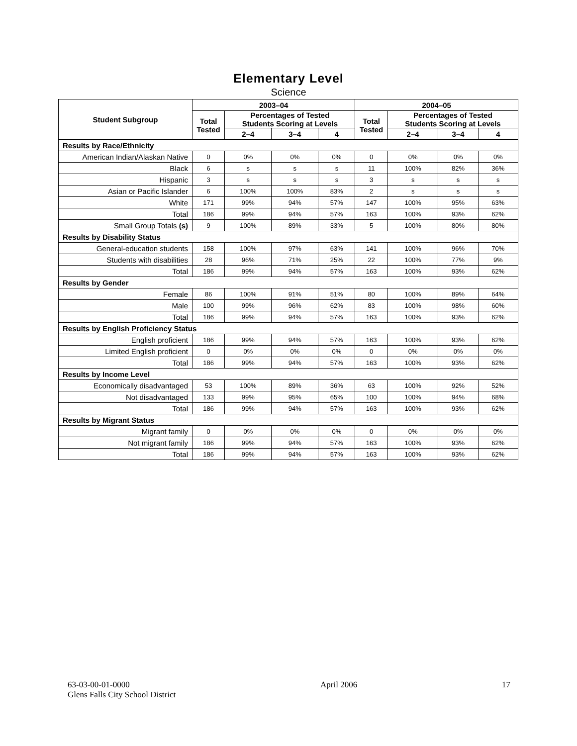Elementary Level
Science
| Student Subgroup | 2003–04 | | | | 2004–05 | | | |
| --- | --- | --- | --- | --- | --- | --- | --- | --- |
| | Total Tested | Percentages of Tested Students Scoring at Levels | | | Total Tested | Percentages of Tested Students Scoring at Levels | | |
| | | 2–4 | 3–4 | 4 | | 2–4 | 3–4 | 4 |
| Results by Race/Ethnicity | | | | | | | | |
| American Indian/Alaskan Native | 0 | 0% | 0% | 0% | 0 | 0% | 0% | 0% |
| Black | 6 | s | s | s | 11 | 100% | 82% | 36% |
| Hispanic | 3 | s | s | s | 3 | s | s | s |
| Asian or Pacific Islander | 6 | 100% | 100% | 83% | 2 | s | s | s |
| White | 171 | 99% | 94% | 57% | 147 | 100% | 95% | 63% |
| Total | 186 | 99% | 94% | 57% | 163 | 100% | 93% | 62% |
| Small Group Totals (s) | 9 | 100% | 89% | 33% | 5 | 100% | 80% | 80% |
| Results by Disability Status | | | | | | | | |
| General-education students | 158 | 100% | 97% | 63% | 141 | 100% | 96% | 70% |
| Students with disabilities | 28 | 96% | 71% | 25% | 22 | 100% | 77% | 9% |
| Total | 186 | 99% | 94% | 57% | 163 | 100% | 93% | 62% |
| Results by Gender | | | | | | | | |
| Female | 86 | 100% | 91% | 51% | 80 | 100% | 89% | 64% |
| Male | 100 | 99% | 96% | 62% | 83 | 100% | 98% | 60% |
| Total | 186 | 99% | 94% | 57% | 163 | 100% | 93% | 62% |
| Results by English Proficiency Status | | | | | | | | |
| English proficient | 186 | 99% | 94% | 57% | 163 | 100% | 93% | 62% |
| Limited English proficient | 0 | 0% | 0% | 0% | 0 | 0% | 0% | 0% |
| Total | 186 | 99% | 94% | 57% | 163 | 100% | 93% | 62% |
| Results by Income Level | | | | | | | | |
| Economically disadvantaged | 53 | 100% | 89% | 36% | 63 | 100% | 92% | 52% |
| Not disadvantaged | 133 | 99% | 95% | 65% | 100 | 100% | 94% | 68% |
| Total | 186 | 99% | 94% | 57% | 163 | 100% | 93% | 62% |
| Results by Migrant Status | | | | | | | | |
| Migrant family | 0 | 0% | 0% | 0% | 0 | 0% | 0% | 0% |
| Not migrant family | 186 | 99% | 94% | 57% | 163 | 100% | 93% | 62% |
| Total | 186 | 99% | 94% | 57% | 163 | 100% | 93% | 62% |
63-03-00-01-0000
Glens Falls City School District
April 2006 17